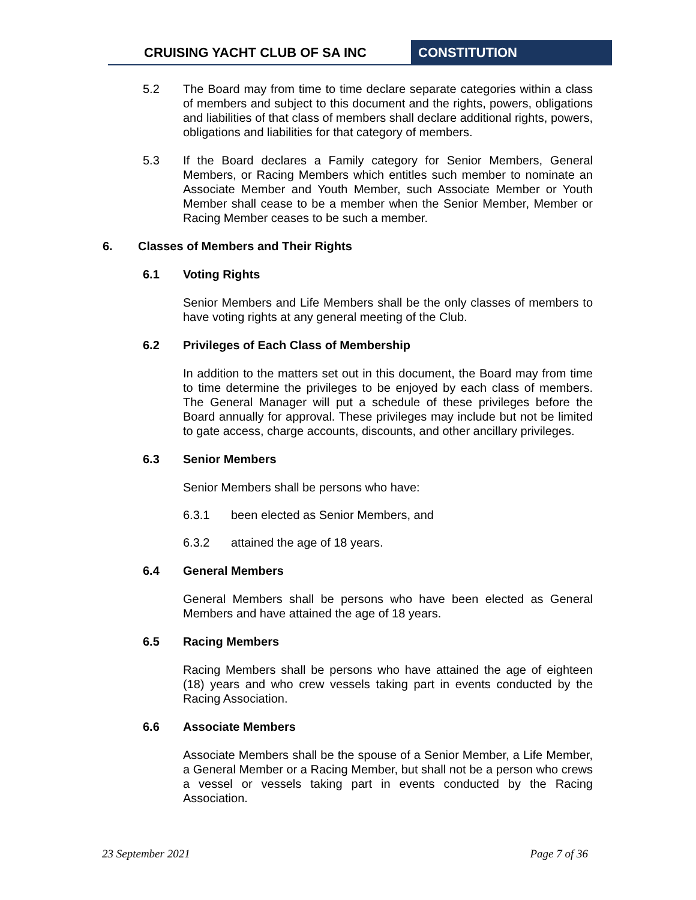CRUISING YACHT CLUB OF SA INC CONSTITUTION
5.2 The Board may from time to time declare separate categories within a class of members and subject to this document and the rights, powers, obligations and liabilities of that class of members shall declare additional rights, powers, obligations and liabilities for that category of members.
5.3 If the Board declares a Family category for Senior Members, General Members, or Racing Members which entitles such member to nominate an Associate Member and Youth Member, such Associate Member or Youth Member shall cease to be a member when the Senior Member, Member or Racing Member ceases to be such a member.
6. Classes of Members and Their Rights
6.1 Voting Rights
Senior Members and Life Members shall be the only classes of members to have voting rights at any general meeting of the Club.
6.2 Privileges of Each Class of Membership
In addition to the matters set out in this document, the Board may from time to time determine the privileges to be enjoyed by each class of members. The General Manager will put a schedule of these privileges before the Board annually for approval. These privileges may include but not be limited to gate access, charge accounts, discounts, and other ancillary privileges.
6.3 Senior Members
Senior Members shall be persons who have:
6.3.1 been elected as Senior Members, and
6.3.2 attained the age of 18 years.
6.4 General Members
General Members shall be persons who have been elected as General Members and have attained the age of 18 years.
6.5 Racing Members
Racing Members shall be persons who have attained the age of eighteen (18) years and who crew vessels taking part in events conducted by the Racing Association.
6.6 Associate Members
Associate Members shall be the spouse of a Senior Member, a Life Member, a General Member or a Racing Member, but shall not be a person who crews a vessel or vessels taking part in events conducted by the Racing Association.
23 September 2021 Page 7 of 36